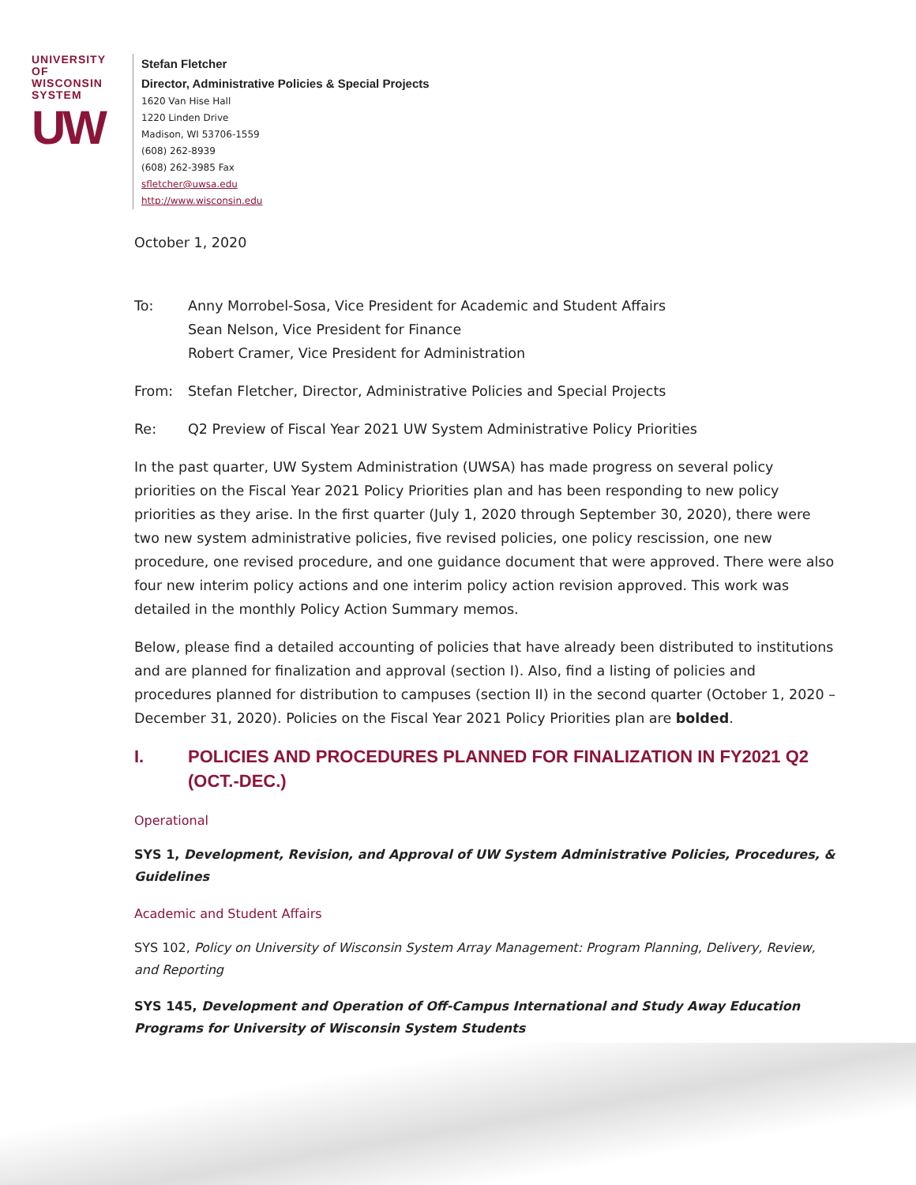UNIVERSITY OF
WISCONSIN SYSTEM
UW
Stefan Fletcher
Director, Administrative Policies & Special Projects
1620 Van Hise Hall
1220 Linden Drive
Madison, WI 53706-1559
(608) 262-8939
(608) 262-3985 Fax
sfletcher@uwsa.edu
http://www.wisconsin.edu
October 1, 2020
To: Anny Morrobel-Sosa, Vice President for Academic and Student Affairs
Sean Nelson, Vice President for Finance
Robert Cramer, Vice President for Administration
From: Stefan Fletcher, Director, Administrative Policies and Special Projects
Re: Q2 Preview of Fiscal Year 2021 UW System Administrative Policy Priorities
In the past quarter, UW System Administration (UWSA) has made progress on several policy priorities on the Fiscal Year 2021 Policy Priorities plan and has been responding to new policy priorities as they arise. In the first quarter (July 1, 2020 through September 30, 2020), there were two new system administrative policies, five revised policies, one policy rescission, one new procedure, one revised procedure, and one guidance document that were approved. There were also four new interim policy actions and one interim policy action revision approved. This work was detailed in the monthly Policy Action Summary memos.
Below, please find a detailed accounting of policies that have already been distributed to institutions and are planned for finalization and approval (section I). Also, find a listing of policies and procedures planned for distribution to campuses (section II) in the second quarter (October 1, 2020 – December 31, 2020). Policies on the Fiscal Year 2021 Policy Priorities plan are bolded.
I. POLICIES AND PROCEDURES PLANNED FOR FINALIZATION IN FY2021 Q2 (OCT.-DEC.)
Operational
SYS 1, Development, Revision, and Approval of UW System Administrative Policies, Procedures, & Guidelines
Academic and Student Affairs
SYS 102, Policy on University of Wisconsin System Array Management: Program Planning, Delivery, Review, and Reporting
SYS 145, Development and Operation of Off-Campus International and Study Away Education Programs for University of Wisconsin System Students